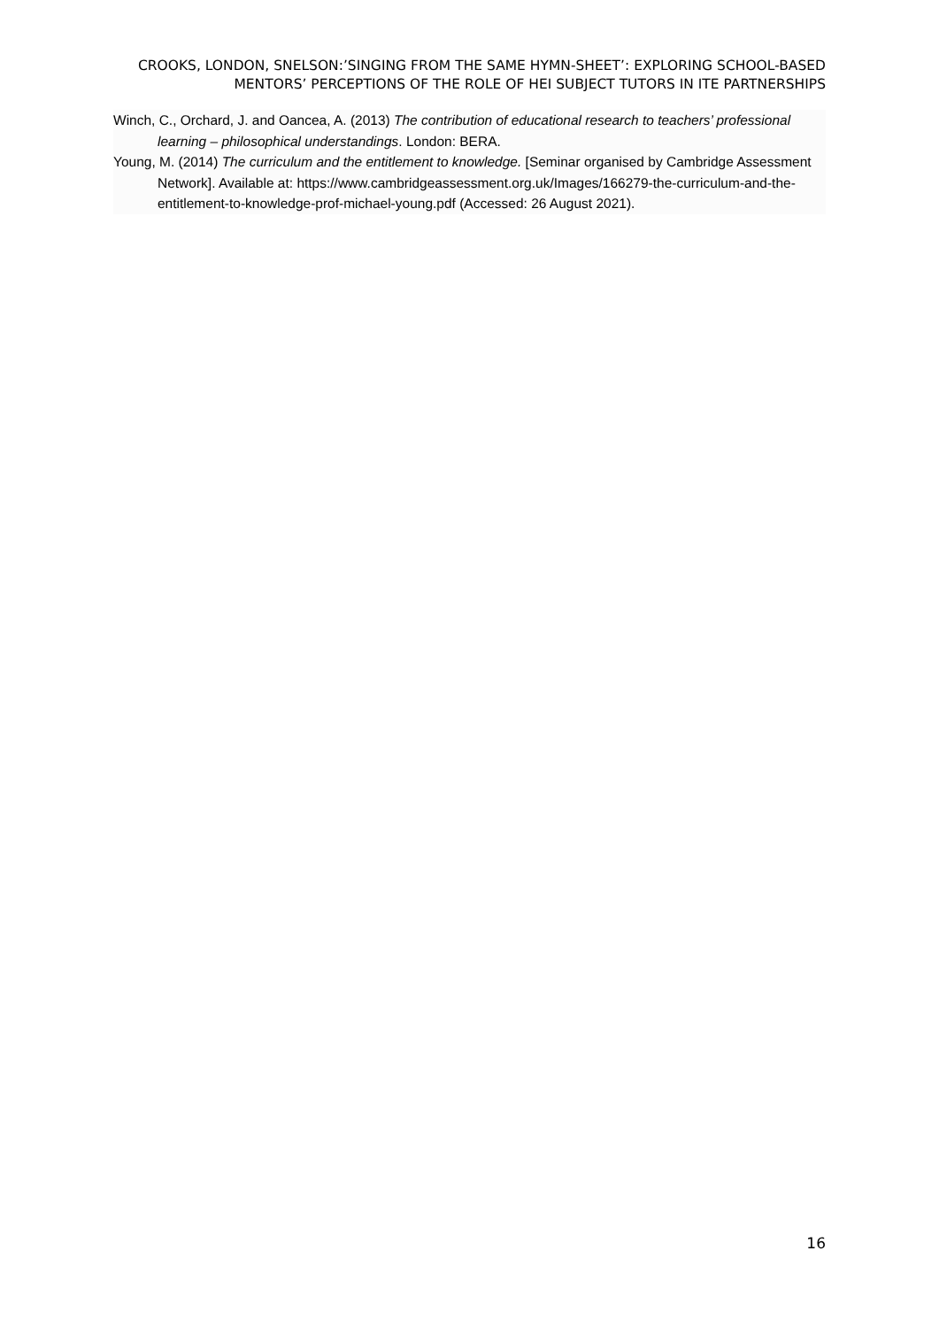CROOKS, LONDON, SNELSON:’SINGING FROM THE SAME HYMN-SHEET’: EXPLORING SCHOOL-BASED MENTORS’ PERCEPTIONS OF THE ROLE OF HEI SUBJECT TUTORS IN ITE PARTNERSHIPS
Winch, C., Orchard, J. and Oancea, A. (2013) The contribution of educational research to teachers’ professional learning – philosophical understandings. London: BERA.
Young, M. (2014) The curriculum and the entitlement to knowledge. [Seminar organised by Cambridge Assessment Network]. Available at: https://www.cambridgeassessment.org.uk/Images/166279-the-curriculum-and-the-entitlement-to-knowledge-prof-michael-young.pdf (Accessed: 26 August 2021).
16